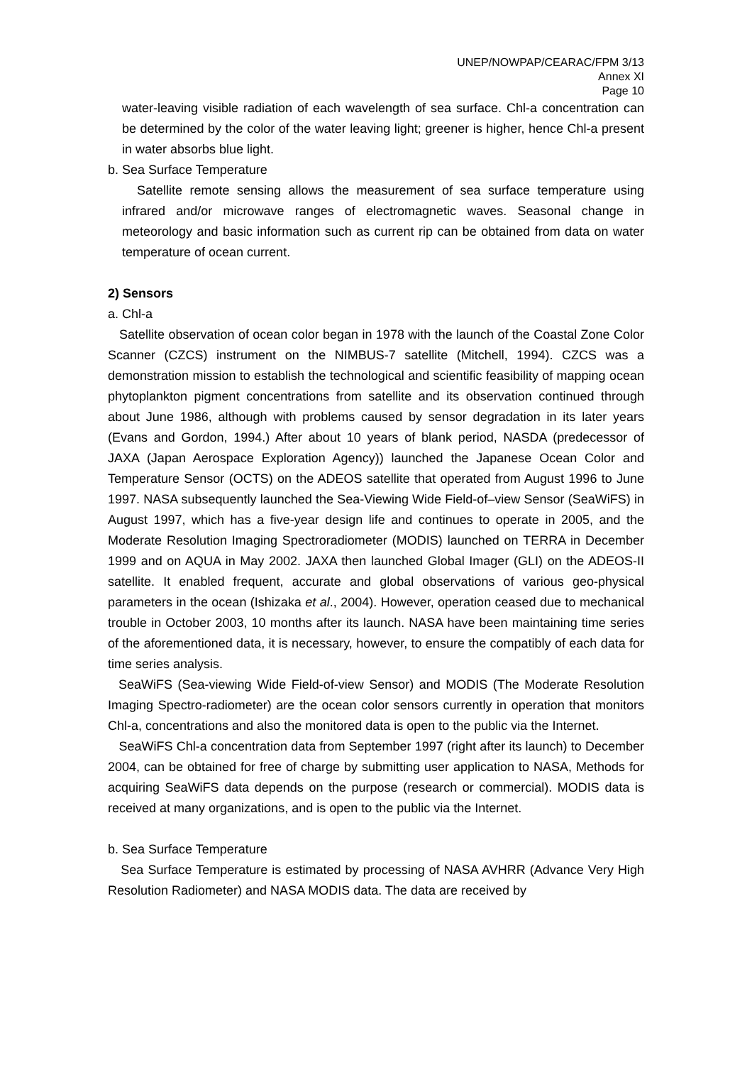UNEP/NOWPAP/CEARAC/FPM 3/13
Annex XI
Page 10
water-leaving visible radiation of each wavelength of sea surface. Chl-a concentration can be determined by the color of the water leaving light; greener is higher, hence Chl-a present in water absorbs blue light.
b. Sea Surface Temperature
Satellite remote sensing allows the measurement of sea surface temperature using infrared and/or microwave ranges of electromagnetic waves. Seasonal change in meteorology and basic information such as current rip can be obtained from data on water temperature of ocean current.
2) Sensors
a. Chl-a
Satellite observation of ocean color began in 1978 with the launch of the Coastal Zone Color Scanner (CZCS) instrument on the NIMBUS-7 satellite (Mitchell, 1994). CZCS was a demonstration mission to establish the technological and scientific feasibility of mapping ocean phytoplankton pigment concentrations from satellite and its observation continued through about June 1986, although with problems caused by sensor degradation in its later years (Evans and Gordon, 1994.) After about 10 years of blank period, NASDA (predecessor of JAXA (Japan Aerospace Exploration Agency)) launched the Japanese Ocean Color and Temperature Sensor (OCTS) on the ADEOS satellite that operated from August 1996 to June 1997. NASA subsequently launched the Sea-Viewing Wide Field-of–view Sensor (SeaWiFS) in August 1997, which has a five-year design life and continues to operate in 2005, and the Moderate Resolution Imaging Spectroradiometer (MODIS) launched on TERRA in December 1999 and on AQUA in May 2002. JAXA then launched Global Imager (GLI) on the ADEOS-II satellite. It enabled frequent, accurate and global observations of various geo-physical parameters in the ocean (Ishizaka et al., 2004). However, operation ceased due to mechanical trouble in October 2003, 10 months after its launch. NASA have been maintaining time series of the aforementioned data, it is necessary, however, to ensure the compatibly of each data for time series analysis.
SeaWiFS (Sea-viewing Wide Field-of-view Sensor) and MODIS (The Moderate Resolution Imaging Spectro-radiometer) are the ocean color sensors currently in operation that monitors Chl-a, concentrations and also the monitored data is open to the public via the Internet.
SeaWiFS Chl-a concentration data from September 1997 (right after its launch) to December 2004, can be obtained for free of charge by submitting user application to NASA, Methods for acquiring SeaWiFS data depends on the purpose (research or commercial). MODIS data is received at many organizations, and is open to the public via the Internet.
b. Sea Surface Temperature
Sea Surface Temperature is estimated by processing of NASA AVHRR (Advance Very High Resolution Radiometer) and NASA MODIS data. The data are received by